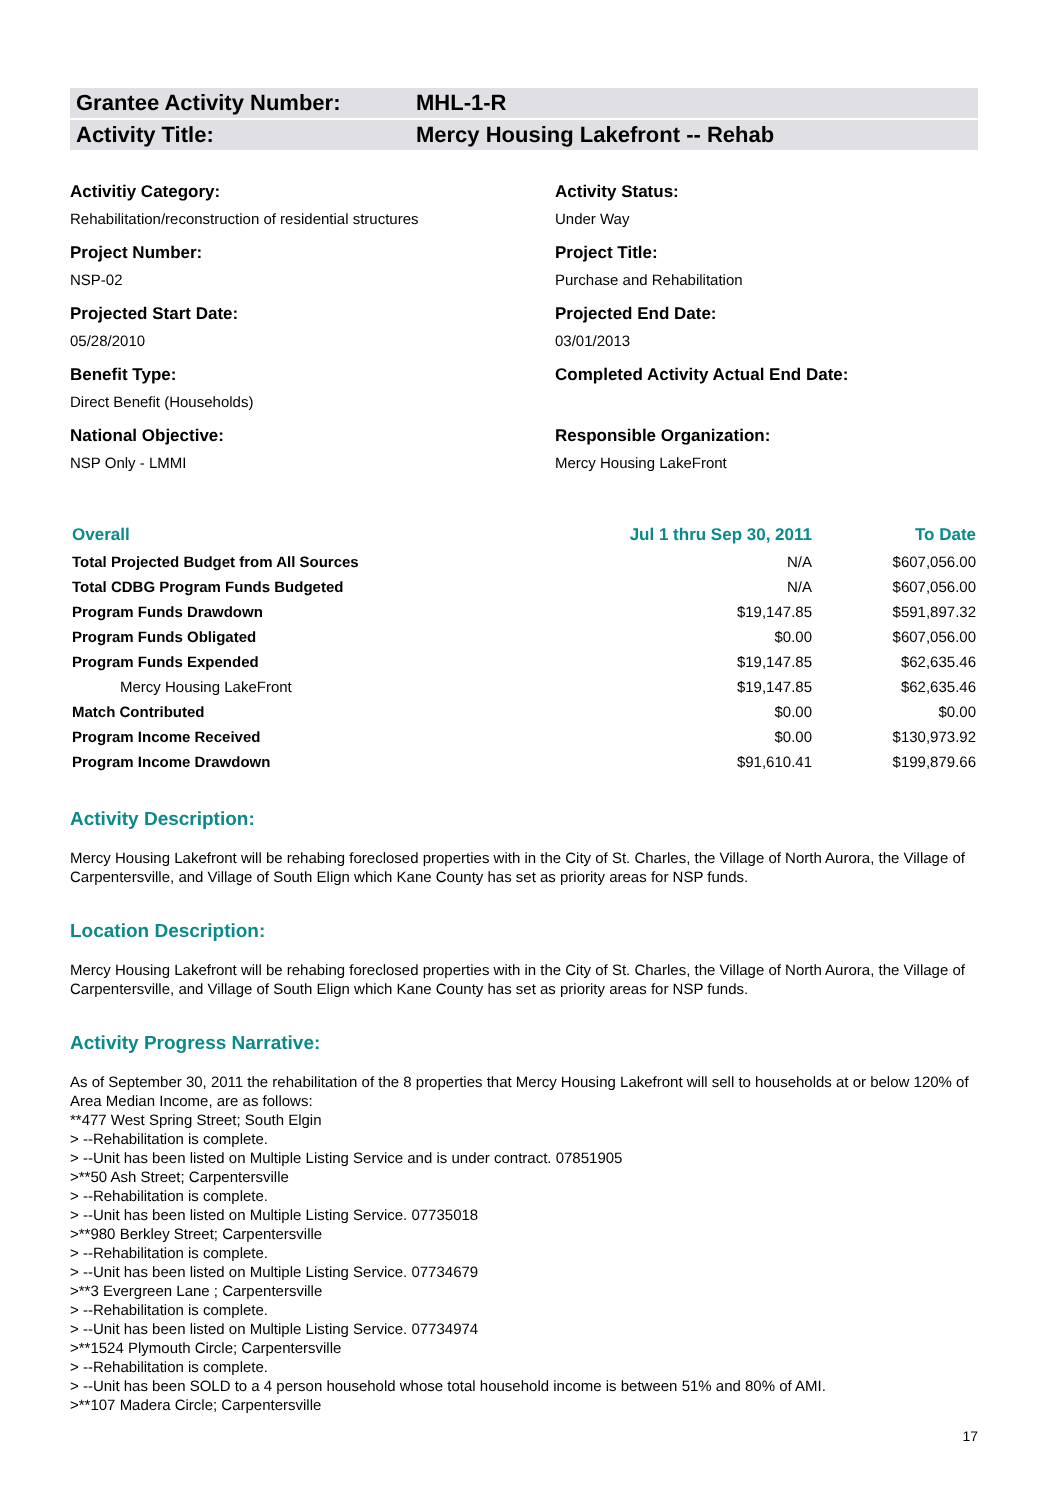Grantee Activity Number: MHL-1-R
Activity Title: Mercy Housing Lakefront -- Rehab
Activitiy Category:
Rehabilitation/reconstruction of residential structures
Activity Status:
Under Way
Project Number:
NSP-02
Project Title:
Purchase and Rehabilitation
Projected Start Date:
05/28/2010
Projected End Date:
03/01/2013
Benefit Type:
Direct Benefit (Households)
Completed Activity Actual End Date:
National Objective:
NSP Only - LMMI
Responsible Organization:
Mercy Housing LakeFront
| Overall | Jul 1 thru Sep 30, 2011 | To Date |
| --- | --- | --- |
| Total Projected Budget from All Sources | N/A | $607,056.00 |
| Total CDBG Program Funds Budgeted | N/A | $607,056.00 |
| Program Funds Drawdown | $19,147.85 | $591,897.32 |
| Program Funds Obligated | $0.00 | $607,056.00 |
| Program Funds Expended | $19,147.85 | $62,635.46 |
| Mercy Housing LakeFront | $19,147.85 | $62,635.46 |
| Match Contributed | $0.00 | $0.00 |
| Program Income Received | $0.00 | $130,973.92 |
| Program Income Drawdown | $91,610.41 | $199,879.66 |
Activity Description:
Mercy Housing Lakefront will be rehabing foreclosed properties with in the City of St. Charles, the Village of North Aurora, the Village of Carpentersville, and Village of South Elign which Kane County has set as priority areas for NSP funds.
Location Description:
Mercy Housing Lakefront will be rehabing foreclosed properties with in the City of St. Charles, the Village of North Aurora, the Village of Carpentersville, and Village of South Elign which Kane County has set as priority areas for NSP funds.
Activity Progress Narrative:
As of September 30, 2011 the rehabilitation of the 8 properties that Mercy Housing Lakefront will sell to households at or below 120% of Area Median Income, are as follows:
**477 West Spring Street; South Elgin
> --Rehabilitation is complete.
> --Unit has been listed on Multiple Listing Service and is under contract. 07851905
>**50 Ash Street; Carpentersville
> --Rehabilitation is complete.
> --Unit has been listed on Multiple Listing Service. 07735018
>**980 Berkley Street; Carpentersville
> --Rehabilitation is complete.
> --Unit has been listed on Multiple Listing Service. 07734679
>**3 Evergreen Lane ; Carpentersville
> --Rehabilitation is complete.
> --Unit has been listed on Multiple Listing Service. 07734974
>**1524 Plymouth Circle; Carpentersville
> --Rehabilitation is complete.
> --Unit has been SOLD to a 4 person household whose total household income is between 51% and 80% of AMI.
>**107 Madera Circle; Carpentersville
17